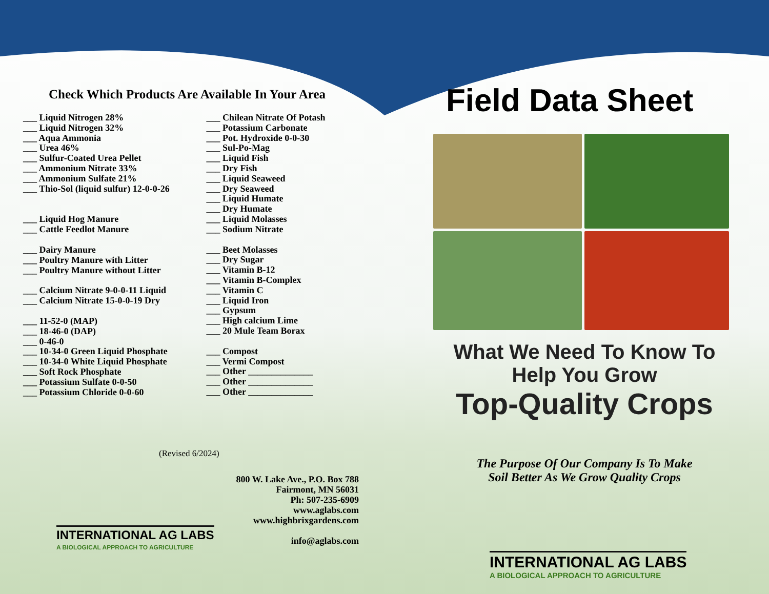Check Which Products Are Available In Your Area
___ Liquid Nitrogen 28%
___ Liquid Nitrogen 32%
___ Aqua Ammonia
___ Urea 46%
___ Sulfur-Coated Urea Pellet
___ Ammonium Nitrate 33%
___ Ammonium Sulfate 21%
___ Thio-Sol (liquid sulfur) 12-0-0-26
___ Liquid Hog Manure
___ Cattle Feedlot Manure
___ Dairy Manure
___ Poultry Manure with Litter
___ Poultry Manure without Litter
___ Calcium Nitrate 9-0-0-11 Liquid
___ Calcium Nitrate 15-0-0-19 Dry
___ 11-52-0 (MAP)
___ 18-46-0 (DAP)
___ 0-46-0
___ 10-34-0 Green Liquid Phosphate
___ 10-34-0 White Liquid Phosphate
___ Soft Rock Phosphate
___ Potassium Sulfate 0-0-50
___ Potassium Chloride 0-0-60
___ Chilean Nitrate Of Potash
___ Potassium Carbonate
___ Pot. Hydroxide 0-0-30
___ Sul-Po-Mag
___ Liquid Fish
___ Dry Fish
___ Liquid Seaweed
___ Dry Seaweed
___ Liquid Humate
___ Dry Humate
___ Liquid Molasses
___ Sodium Nitrate
___ Beet Molasses
___ Dry Sugar
___ Vitamin B-12
___ Vitamin B-Complex
___ Vitamin C
___ Liquid Iron
___ Gypsum
___ High calcium Lime
___ 20 Mule Team Borax
___ Compost
___ Vermi Compost
___ Other ______________
___ Other ______________
___ Other ______________
(Revised 6/2024)
800 W. Lake Ave., P.O. Box 788
Fairmont, MN 56031
Ph: 507-235-6909
www.aglabs.com
www.highbrixgardens.com
info@aglabs.com
INTERNATIONAL AG LABS
A BIOLOGICAL APPROACH TO AGRICULTURE
Field Data Sheet
What We Need To Know To Help You Grow
Top-Quality Crops
The Purpose Of Our Company Is To Make
Soil Better As We Grow Quality Crops
INTERNATIONAL AG LABS
A BIOLOGICAL APPROACH TO AGRICULTURE